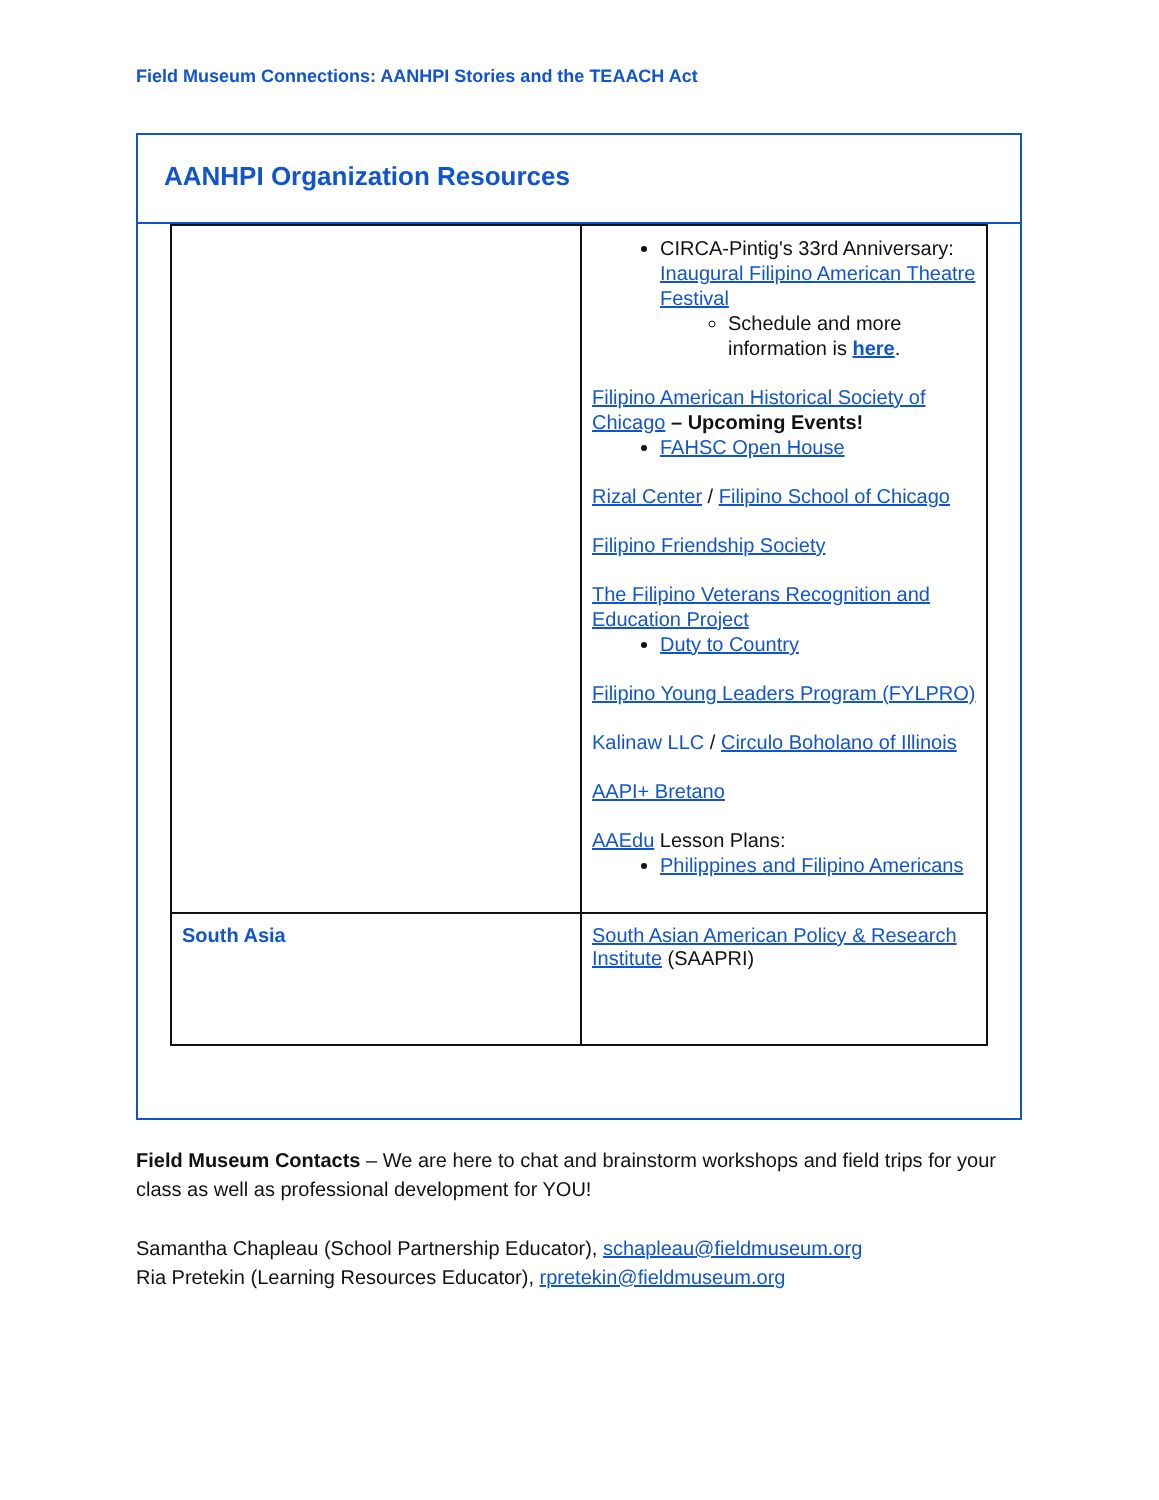Field Museum Connections: AANHPI Stories and the TEAACH Act
AANHPI Organization Resources
| | CIRCA-Pintig's 33rd Anniversary: Inaugural Filipino American Theatre Festival Schedule and more information is here . Filipino American Historical Society of Chicago – Upcoming Events! FAHSC Open House Rizal Center / Filipino School of Chicago Filipino Friendship Society The Filipino Veterans Recognition and Education Project Duty to Country Filipino Young Leaders Program (FYLPRO) Kalinaw LLC / Circulo Boholano of Illinois AAPI+ Bretano AAEdu Lesson Plans: Philippines and Filipino Americans |
| South Asia | South Asian American Policy & Research Institute (SAAPRI) |
Field Museum Contacts – We are here to chat and brainstorm workshops and field trips for your class as well as professional development for YOU!
Samantha Chapleau (School Partnership Educator), schapleau@fieldmuseum.org
Ria Pretekin (Learning Resources Educator), rpretekin@fieldmuseum.org